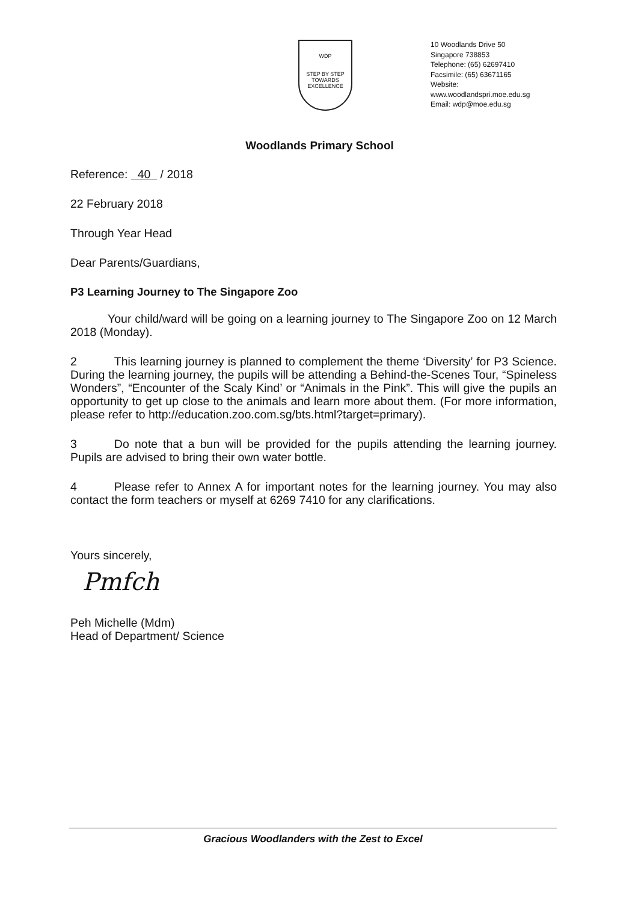WDP
STEP BY STEP
TOWARDS EXCELLENCE
10 Woodlands Drive 50
Singapore 738853
Telephone: (65) 62697410
Facsimile: (65) 63671165
Website:
www.woodlandspri.moe.edu.sg
Email: wdp@moe.edu.sg
Woodlands Primary School
Reference: 40 / 2018
22 February 2018
Through Year Head
Dear Parents/Guardians,
P3 Learning Journey to The Singapore Zoo
Your child/ward will be going on a learning journey to The Singapore Zoo on 12 March 2018 (Monday).
2 This learning journey is planned to complement the theme ‘Diversity’ for P3 Science. During the learning journey, the pupils will be attending a Behind-the-Scenes Tour, “Spineless Wonders”, “Encounter of the Scaly Kind’ or “Animals in the Pink”. This will give the pupils an opportunity to get up close to the animals and learn more about them. (For more information, please refer to http://education.zoo.com.sg/bts.html?target=primary).
3 Do note that a bun will be provided for the pupils attending the learning journey. Pupils are advised to bring their own water bottle.
4 Please refer to Annex A for important notes for the learning journey. You may also contact the form teachers or myself at 6269 7410 for any clarifications.
Yours sincerely,
Pmfch
Peh Michelle (Mdm)
Head of Department/ Science
Gracious Woodlanders with the Zest to Excel